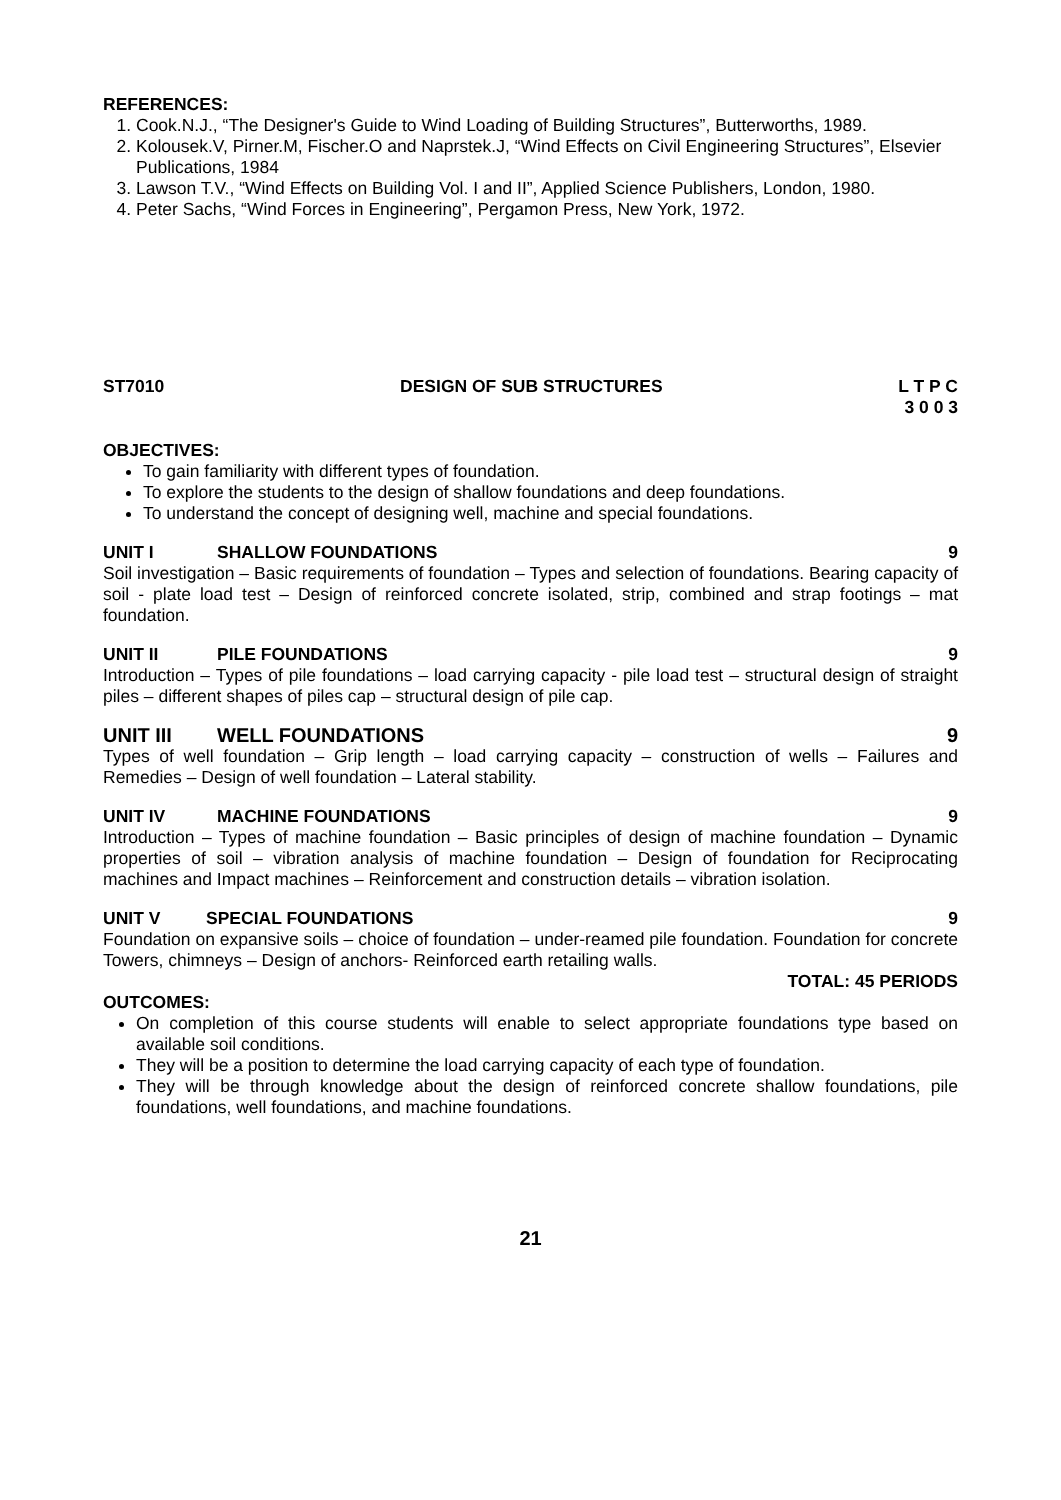REFERENCES:
1. Cook.N.J., “The Designer's Guide to Wind Loading of Building Structures”, Butterworths, 1989.
2. Kolousek.V, Pirner.M, Fischer.O and Naprstek.J, “Wind Effects on Civil Engineering Structures”, Elsevier Publications, 1984
3. Lawson T.V., “Wind Effects on Building Vol. I and II”, Applied Science Publishers, London, 1980.
4. Peter Sachs, “Wind Forces in Engineering”, Pergamon Press, New York, 1972.
ST7010 DESIGN OF SUB STRUCTURES L T P C
3 0 0 3
OBJECTIVES:
To gain familiarity with different types of foundation.
To explore the students to the design of shallow foundations and deep foundations.
To understand the concept of designing well, machine and special foundations.
UNIT I SHALLOW FOUNDATIONS 9
Soil investigation – Basic requirements of foundation – Types and selection of foundations. Bearing capacity of soil - plate load test – Design of reinforced concrete isolated, strip, combined and strap footings – mat foundation.
UNIT II PILE FOUNDATIONS 9
Introduction – Types of pile foundations – load carrying capacity - pile load test – structural design of straight piles – different shapes of piles cap – structural design of pile cap.
UNIT III WELL FOUNDATIONS 9
Types of well foundation – Grip length – load carrying capacity – construction of wells – Failures and Remedies – Design of well foundation – Lateral stability.
UNIT IV MACHINE FOUNDATIONS 9
Introduction – Types of machine foundation – Basic principles of design of machine foundation – Dynamic properties of soil – vibration analysis of machine foundation – Design of foundation for Reciprocating machines and Impact machines – Reinforcement and construction details – vibration isolation.
UNIT V SPECIAL FOUNDATIONS 9
Foundation on expansive soils – choice of foundation – under-reamed pile foundation. Foundation for concrete Towers, chimneys – Design of anchors- Reinforced earth retailing walls.
TOTAL: 45 PERIODS
OUTCOMES:
On completion of this course students will enable to select appropriate foundations type based on available soil conditions.
They will be a position to determine the load carrying capacity of each type of foundation.
They will be through knowledge about the design of reinforced concrete shallow foundations, pile foundations, well foundations, and machine foundations.
21